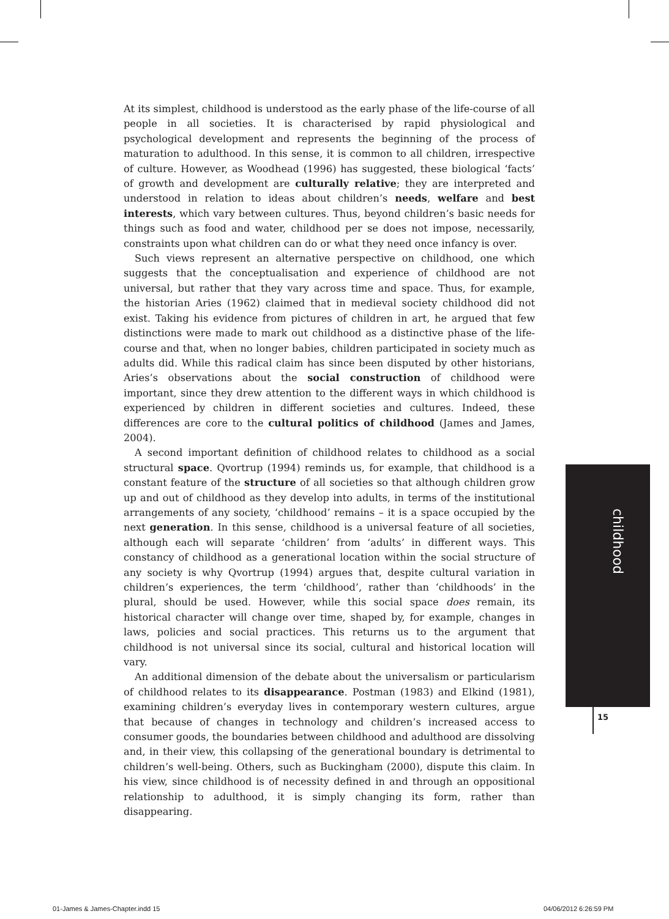At its simplest, childhood is understood as the early phase of the life-course of all people in all societies. It is characterised by rapid physiological and psychological development and represents the beginning of the process of maturation to adulthood. In this sense, it is common to all children, irrespective of culture. However, as Woodhead (1996) has suggested, these biological ‘facts’ of growth and development are culturally relative; they are interpreted and understood in relation to ideas about children’s needs, welfare and best interests, which vary between cultures. Thus, beyond children’s basic needs for things such as food and water, childhood per se does not impose, necessarily, constraints upon what children can do or what they need once infancy is over.
Such views represent an alternative perspective on childhood, one which suggests that the conceptualisation and experience of childhood are not universal, but rather that they vary across time and space. Thus, for example, the historian Aries (1962) claimed that in medieval society childhood did not exist. Taking his evidence from pictures of children in art, he argued that few distinctions were made to mark out childhood as a distinctive phase of the life-course and that, when no longer babies, children participated in society much as adults did. While this radical claim has since been disputed by other historians, Aries’s observations about the social construction of childhood were important, since they drew attention to the different ways in which childhood is experienced by children in different societies and cultures. Indeed, these differences are core to the cultural politics of childhood (James and James, 2004).
A second important definition of childhood relates to childhood as a social structural space. Qvortrup (1994) reminds us, for example, that childhood is a constant feature of the structure of all societies so that although children grow up and out of childhood as they develop into adults, in terms of the institutional arrangements of any society, ‘childhood’ remains – it is a space occupied by the next generation. In this sense, childhood is a universal feature of all societies, although each will separate ‘children’ from ‘adults’ in different ways. This constancy of childhood as a generational location within the social structure of any society is why Qvortrup (1994) argues that, despite cultural variation in children’s experiences, the term ‘childhood’, rather than ‘childhoods’ in the plural, should be used. However, while this social space does remain, its historical character will change over time, shaped by, for example, changes in laws, policies and social practices. This returns us to the argument that childhood is not universal since its social, cultural and historical location will vary.
An additional dimension of the debate about the universalism or particularism of childhood relates to its disappearance. Postman (1983) and Elkind (1981), examining children’s everyday lives in contemporary western cultures, argue that because of changes in technology and children’s increased access to consumer goods, the boundaries between childhood and adulthood are dissolving and, in their view, this collapsing of the generational boundary is detrimental to children’s well-being. Others, such as Buckingham (2000), dispute this claim. In his view, since childhood is of necessity defined in and through an oppositional relationship to adulthood, it is simply changing its form, rather than disappearing.
childhood
15
01-James & James-Chapter.indd 15
04/06/2012 6:26:59 PM